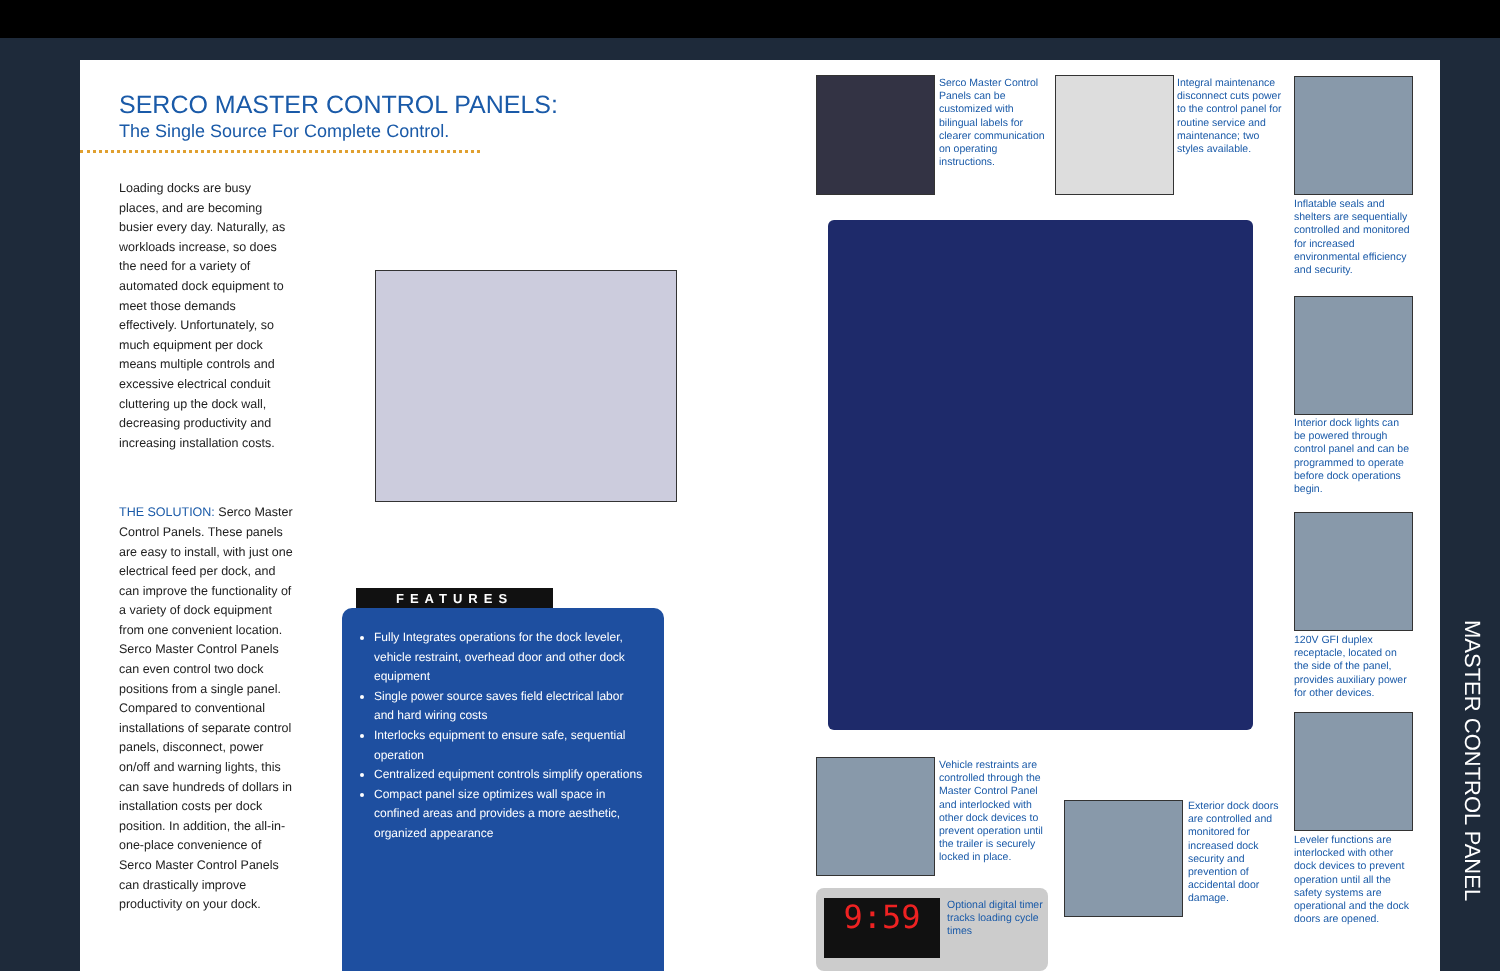SERCO MASTER CONTROL PANELS:
The Single Source For Complete Control.
Loading docks are busy places, and are becoming busier every day. Naturally, as workloads increase, so does the need for a variety of automated dock equipment to meet those demands effectively. Unfortunately, so much equipment per dock means multiple controls and excessive electrical conduit cluttering up the dock wall, decreasing productivity and increasing installation costs.
THE SOLUTION: Serco Master Control Panels. These panels are easy to install, with just one electrical feed per dock, and can improve the functionality of a variety of dock equipment from one convenient location. Serco Master Control Panels can even control two dock positions from a single panel. Compared to conventional installations of separate control panels, disconnect, power on/off and warning lights, this can save hundreds of dollars in installation costs per dock position. In addition, the all-in-one-place convenience of Serco Master Control Panels can drastically improve productivity on your dock.
FEATURES
Fully Integrates operations for the dock leveler, vehicle restraint, overhead door and other dock equipment
Single power source saves field electrical labor and hard wiring costs
Interlocks equipment to ensure safe, sequential operation
Centralized equipment controls simplify operations
Compact panel size optimizes wall space in confined areas and provides a more aesthetic, organized appearance
Serco Master Control Panels can be customized with bilingual labels for clearer communication on operating instructions.
Integral maintenance disconnect cuts power to the control panel for routine service and maintenance; two styles available.
Inflatable seals and shelters are sequentially controlled and monitored for increased environmental efficiency and security.
Interior dock lights can be powered through control panel and can be programmed to operate before dock operations begin.
120V GFI duplex receptacle, located on the side of the panel, provides auxiliary power for other devices.
Leveler functions are interlocked with other dock devices to prevent operation until all the safety systems are operational and the dock doors are opened.
Vehicle restraints are controlled through the Master Control Panel and interlocked with other dock devices to prevent operation until the trailer is securely locked in place.
Exterior dock doors are controlled and monitored for increased dock security and prevention of accidental door damage.
9:59
Optional digital timer tracks loading cycle times
MASTER CONTROL PANEL